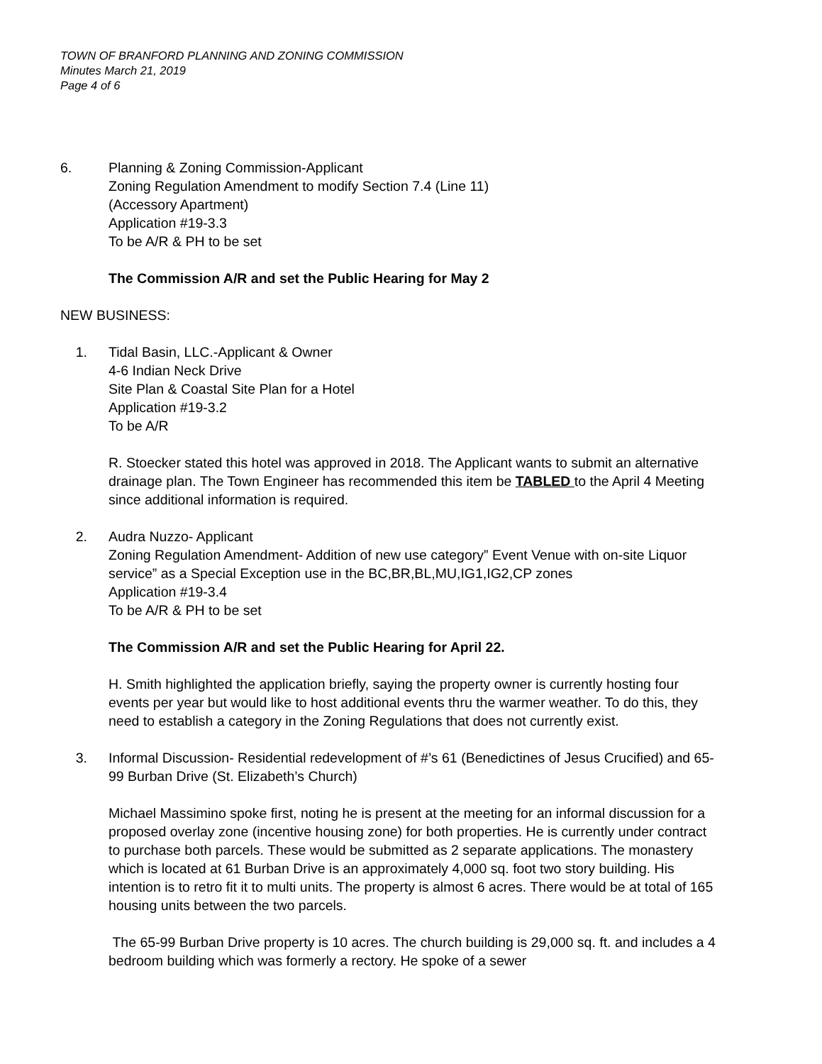TOWN OF BRANFORD PLANNING AND ZONING COMMISSION
Minutes March 21, 2019
Page 4 of 6
6. Planning & Zoning Commission-Applicant
Zoning Regulation Amendment to modify Section 7.4 (Line 11)
(Accessory Apartment)
Application #19-3.3
To be A/R & PH to be set
The Commission A/R and set the Public Hearing for May 2
NEW BUSINESS:
1. Tidal Basin, LLC.-Applicant & Owner
4-6 Indian Neck Drive
Site Plan & Coastal Site Plan for a Hotel
Application #19-3.2
To be A/R
R. Stoecker stated this hotel was approved in 2018. The Applicant wants to submit an alternative drainage plan. The Town Engineer has recommended this item be TABLED to the April 4 Meeting since additional information is required.
2. Audra Nuzzo- Applicant
Zoning Regulation Amendment- Addition of new use category” Event Venue with on-site Liquor service” as a Special Exception use in the BC,BR,BL,MU,IG1,IG2,CP zones
Application #19-3.4
To be A/R & PH to be set
The Commission A/R and set the Public Hearing for April 22.
H. Smith highlighted the application briefly, saying the property owner is currently hosting four events per year but would like to host additional events thru the warmer weather. To do this, they need to establish a category in the Zoning Regulations that does not currently exist.
3. Informal Discussion- Residential redevelopment of #’s 61 (Benedictines of Jesus Crucified) and 65-99 Burban Drive (St. Elizabeth’s Church)
Michael Massimino spoke first, noting he is present at the meeting for an informal discussion for a proposed overlay zone (incentive housing zone) for both properties. He is currently under contract to purchase both parcels. These would be submitted as 2 separate applications. The monastery which is located at 61 Burban Drive is an approximately 4,000 sq. foot two story building. His intention is to retro fit it to multi units. The property is almost 6 acres. There would be at total of 165 housing units between the two parcels.
The 65-99 Burban Drive property is 10 acres. The church building is 29,000 sq. ft. and includes a 4 bedroom building which was formerly a rectory. He spoke of a sewer